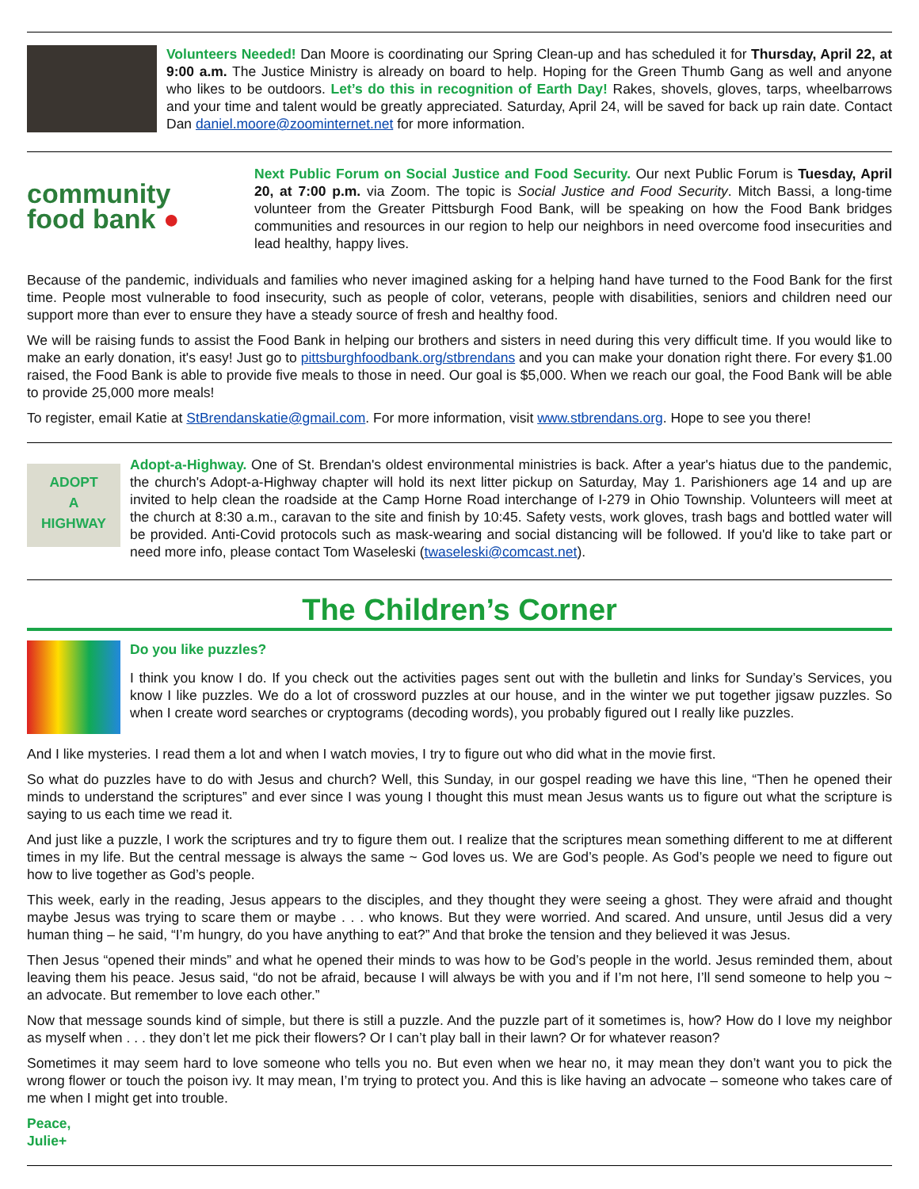Volunteers Needed! Dan Moore is coordinating our Spring Clean-up and has scheduled it for Thursday, April 22, at 9:00 a.m. The Justice Ministry is already on board to help. Hoping for the Green Thumb Gang as well and anyone who likes to be outdoors. Let’s do this in recognition of Earth Day! Rakes, shovels, gloves, tarps, wheelbarrows and your time and talent would be greatly appreciated. Saturday, April 24, will be saved for back up rain date. Contact Dan daniel.moore@zoominternet.net for more information.
community
food bank ●
Next Public Forum on Social Justice and Food Security. Our next Public Forum is Tuesday, April 20, at 7:00 p.m. via Zoom. The topic is Social Justice and Food Security. Mitch Bassi, a long-time volunteer from the Greater Pittsburgh Food Bank, will be speaking on how the Food Bank bridges communities and resources in our region to help our neighbors in need overcome food insecurities and lead healthy, happy lives.
Because of the pandemic, individuals and families who never imagined asking for a helping hand have turned to the Food Bank for the first time. People most vulnerable to food insecurity, such as people of color, veterans, people with disabilities, seniors and children need our support more than ever to ensure they have a steady source of fresh and healthy food.
We will be raising funds to assist the Food Bank in helping our brothers and sisters in need during this very difficult time. If you would like to make an early donation, it's easy! Just go to pittsburghfoodbank.org/stbrendans and you can make your donation right there. For every $1.00 raised, the Food Bank is able to provide five meals to those in need. Our goal is $5,000. When we reach our goal, the Food Bank will be able to provide 25,000 more meals!
To register, email Katie at StBrendanskatie@gmail.com. For more information, visit www.stbrendans.org. Hope to see you there!
ADOPT
A
HIGHWAY
Adopt-a-Highway. One of St. Brendan's oldest environmental ministries is back. After a year's hiatus due to the pandemic, the church's Adopt-a-Highway chapter will hold its next litter pickup on Saturday, May 1. Parishioners age 14 and up are invited to help clean the roadside at the Camp Horne Road interchange of I-279 in Ohio Township. Volunteers will meet at the church at 8:30 a.m., caravan to the site and finish by 10:45. Safety vests, work gloves, trash bags and bottled water will be provided. Anti-Covid protocols such as mask-wearing and social distancing will be followed. If you'd like to take part or need more info, please contact Tom Waseleski (twaseleski@comcast.net).
The Children’s Corner
Do you like puzzles?
I think you know I do. If you check out the activities pages sent out with the bulletin and links for Sunday’s Services, you know I like puzzles. We do a lot of crossword puzzles at our house, and in the winter we put together jigsaw puzzles. So when I create word searches or cryptograms (decoding words), you probably figured out I really like puzzles.
And I like mysteries. I read them a lot and when I watch movies, I try to figure out who did what in the movie first.
So what do puzzles have to do with Jesus and church? Well, this Sunday, in our gospel reading we have this line, “Then he opened their minds to understand the scriptures” and ever since I was young I thought this must mean Jesus wants us to figure out what the scripture is saying to us each time we read it.
And just like a puzzle, I work the scriptures and try to figure them out. I realize that the scriptures mean something different to me at different times in my life. But the central message is always the same ~ God loves us. We are God’s people. As God’s people we need to figure out how to live together as God’s people.
This week, early in the reading, Jesus appears to the disciples, and they thought they were seeing a ghost. They were afraid and thought maybe Jesus was trying to scare them or maybe . . . who knows. But they were worried. And scared. And unsure, until Jesus did a very human thing – he said, “I’m hungry, do you have anything to eat?” And that broke the tension and they believed it was Jesus.
Then Jesus “opened their minds” and what he opened their minds to was how to be God’s people in the world. Jesus reminded them, about leaving them his peace. Jesus said, “do not be afraid, because I will always be with you and if I’m not here, I’ll send someone to help you ~ an advocate. But remember to love each other.”
Now that message sounds kind of simple, but there is still a puzzle. And the puzzle part of it sometimes is, how? How do I love my neighbor as myself when . . . they don’t let me pick their flowers? Or I can’t play ball in their lawn? Or for whatever reason?
Sometimes it may seem hard to love someone who tells you no. But even when we hear no, it may mean they don’t want you to pick the wrong flower or touch the poison ivy. It may mean, I’m trying to protect you. And this is like having an advocate – someone who takes care of me when I might get into trouble.
Peace,
Julie+